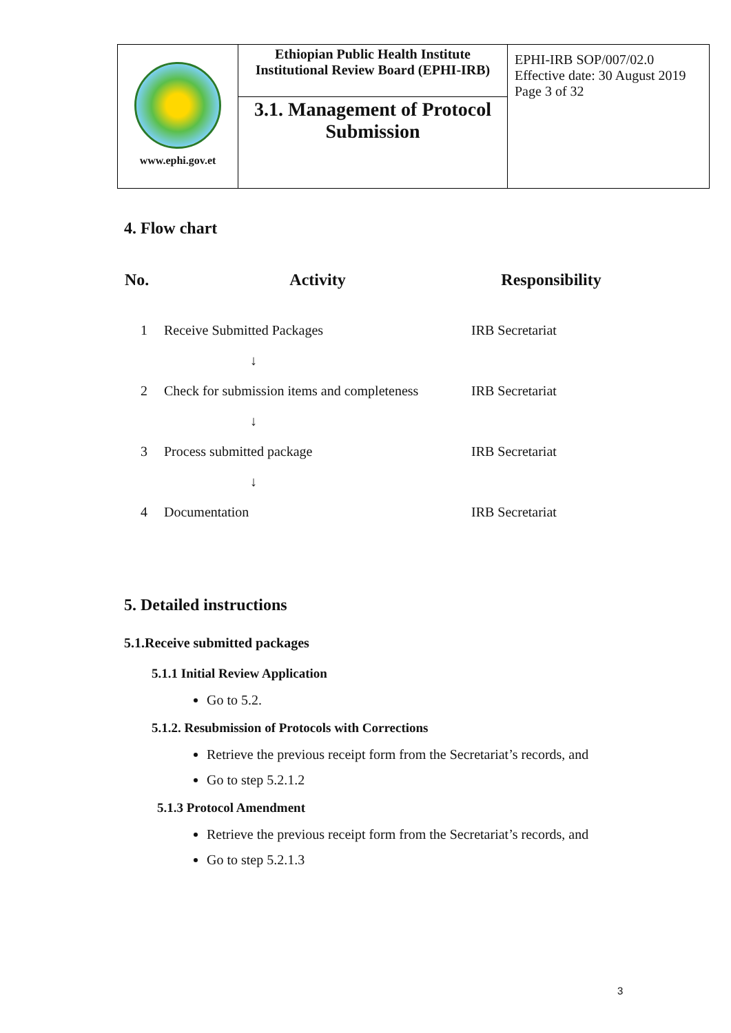| www.ephi.gov.et | Ethiopian Public Health Institute Institutional Review Board (EPHI-IRB) | EPHI-IRB SOP/007/02.0 Effective date: 30 August 2019 Page 3 of 32 |
| | 3.1. Management of Protocol Submission | |
4. Flow chart
| No. | Activity | Responsibility |
| --- | --- | --- |
| 1 | Receive Submitted Packages | IRB Secretariat |
| | ↓ | |
| 2 | Check for submission items and completeness | IRB Secretariat |
| | ↓ | |
| 3 | Process submitted package | IRB Secretariat |
| | ↓ | |
| 4 | Documentation | IRB Secretariat |
5. Detailed instructions
5.1.Receive submitted packages
5.1.1 Initial Review Application
Go to 5.2.
5.1.2. Resubmission of Protocols with Corrections
Retrieve the previous receipt form from the Secretariat’s records, and
Go to step 5.2.1.2
5.1.3 Protocol Amendment
Retrieve the previous receipt form from the Secretariat’s records, and
Go to step 5.2.1.3
3